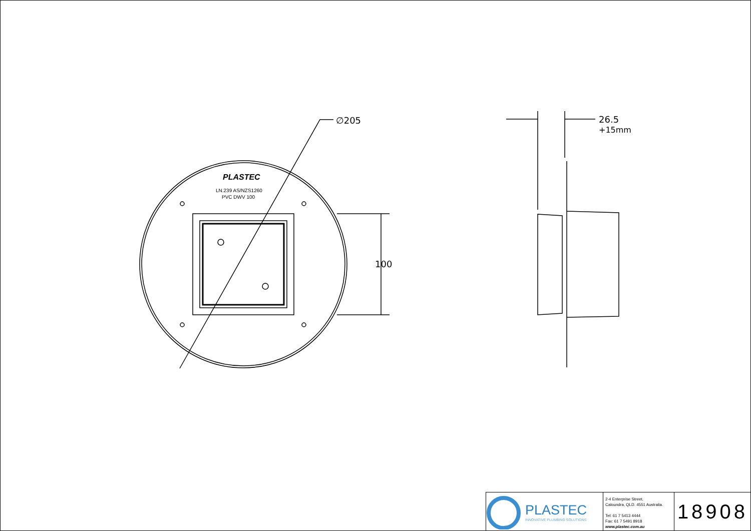∅205
100
26.5
+15mm
PLASTEC
LN.239 AS/NZS1260
PVC DWV 100
PLASTEC
INNOVATIVE PLUMBING SOLUTIONS
2-4 Enterprise Street,
Caloundra, QLD. 4551 Australia.
Tel: 61 7 5413 4444
Fax: 61 7 5491 8918
www.plastec.com.au
18908